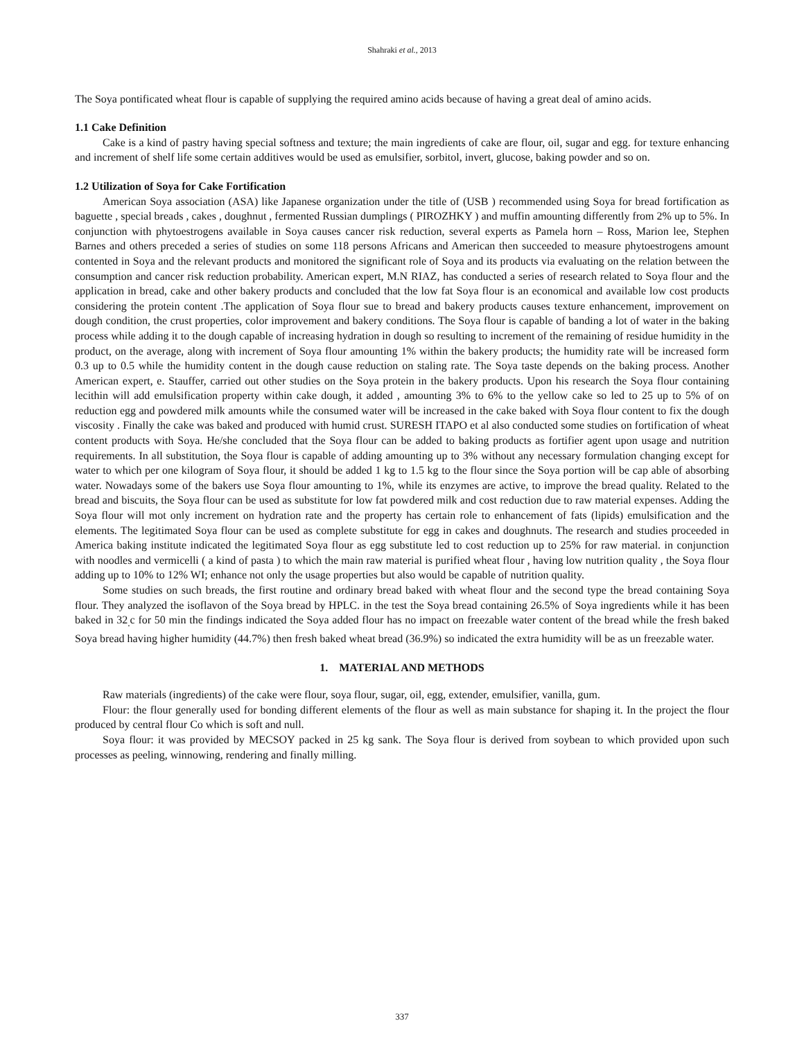Shahraki et al., 2013
The Soya pontificated wheat flour is capable of supplying the required amino acids because of having a great deal of amino acids.
1.1 Cake Definition
Cake is a kind of pastry having special softness and texture; the main ingredients of cake are flour, oil, sugar and egg. for texture enhancing and increment of shelf life some certain additives would be used as emulsifier, sorbitol, invert, glucose, baking powder and so on.
1.2 Utilization of Soya for Cake Fortification
American Soya association (ASA) like Japanese organization under the title of (USB ) recommended using Soya for bread fortification as baguette , special breads , cakes , doughnut , fermented Russian dumplings ( PIROZHKY ) and muffin amounting differently from 2% up to 5%. In conjunction with phytoestrogens available in Soya causes cancer risk reduction, several experts as Pamela horn – Ross, Marion lee, Stephen Barnes and others preceded a series of studies on some 118 persons Africans and American then succeeded to measure phytoestrogens amount contented in Soya and the relevant products and monitored the significant role of Soya and its products via evaluating on the relation between the consumption and cancer risk reduction probability. American expert, M.N RIAZ, has conducted a series of research related to Soya flour and the application in bread, cake and other bakery products and concluded that the low fat Soya flour is an economical and available low cost products considering the protein content .The application of Soya flour sue to bread and bakery products causes texture enhancement, improvement on dough condition, the crust properties, color improvement and bakery conditions. The Soya flour is capable of banding a lot of water in the baking process while adding it to the dough capable of increasing hydration in dough so resulting to increment of the remaining of residue humidity in the product, on the average, along with increment of Soya flour amounting 1% within the bakery products; the humidity rate will be increased form 0.3 up to 0.5 while the humidity content in the dough cause reduction on staling rate. The Soya taste depends on the baking process. Another American expert, e. Stauffer, carried out other studies on the Soya protein in the bakery products. Upon his research the Soya flour containing lecithin will add emulsification property within cake dough, it added , amounting 3% to 6% to the yellow cake so led to 25 up to 5% of on reduction egg and powdered milk amounts while the consumed water will be increased in the cake baked with Soya flour content to fix the dough viscosity . Finally the cake was baked and produced with humid crust. SURESH ITAPO et al also conducted some studies on fortification of wheat content products with Soya. He/she concluded that the Soya flour can be added to baking products as fortifier agent upon usage and nutrition requirements. In all substitution, the Soya flour is capable of adding amounting up to 3% without any necessary formulation changing except for water to which per one kilogram of Soya flour, it should be added 1 kg to 1.5 kg to the flour since the Soya portion will be cap able of absorbing water. Nowadays some of the bakers use Soya flour amounting to 1%, while its enzymes are active, to improve the bread quality. Related to the bread and biscuits, the Soya flour can be used as substitute for low fat powdered milk and cost reduction due to raw material expenses. Adding the Soya flour will mot only increment on hydration rate and the property has certain role to enhancement of fats (lipids) emulsification and the elements. The legitimated Soya flour can be used as complete substitute for egg in cakes and doughnuts. The research and studies proceeded in America baking institute indicated the legitimated Soya flour as egg substitute led to cost reduction up to 25% for raw material. in conjunction with noodles and vermicelli ( a kind of pasta ) to which the main raw material is purified wheat flour , having low nutrition quality , the Soya flour adding up to 10% to 12% WI; enhance not only the usage properties but also would be capable of nutrition quality.
Some studies on such breads, the first routine and ordinary bread baked with wheat flour and the second type the bread containing Soya flour. They analyzed the isoflavon of the Soya bread by HPLC. in the test the Soya bread containing 26.5% of Soya ingredients while it has been baked in 32<sub>.</sub>c for 50 min the findings indicated the Soya added flour has no impact on freezable water content of the bread while the fresh baked Soya bread having higher humidity (44.7%) then fresh baked wheat bread (36.9%) so indicated the extra humidity will be as un freezable water.
1. MATERIAL AND METHODS
Raw materials (ingredients) of the cake were flour, soya flour, sugar, oil, egg, extender, emulsifier, vanilla, gum.
Flour: the flour generally used for bonding different elements of the flour as well as main substance for shaping it. In the project the flour produced by central flour Co which is soft and null.
Soya flour: it was provided by MECSOY packed in 25 kg sank. The Soya flour is derived from soybean to which provided upon such processes as peeling, winnowing, rendering and finally milling.
337